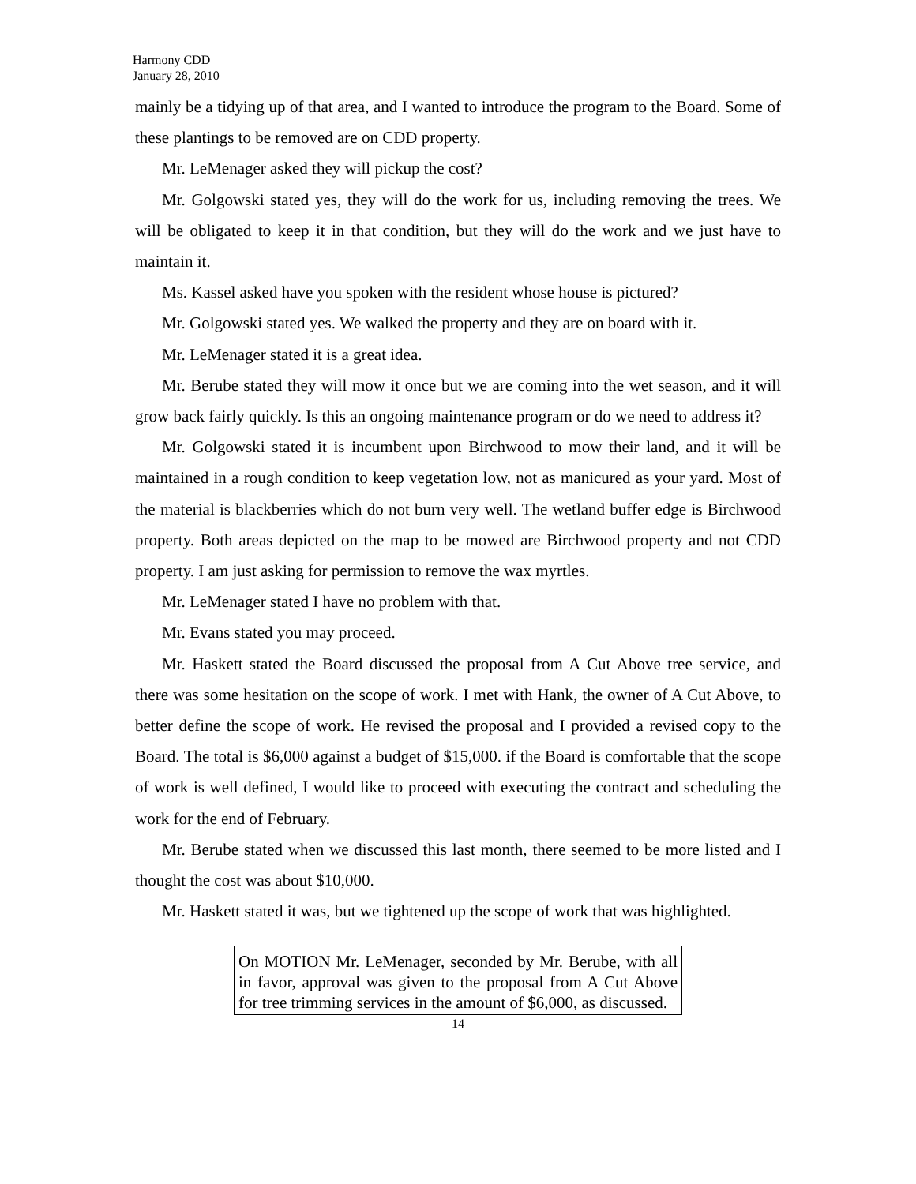Harmony CDD
January 28, 2010
mainly be a tidying up of that area, and I wanted to introduce the program to the Board. Some of these plantings to be removed are on CDD property.
Mr. LeMenager asked they will pickup the cost?
Mr. Golgowski stated yes, they will do the work for us, including removing the trees. We will be obligated to keep it in that condition, but they will do the work and we just have to maintain it.
Ms. Kassel asked have you spoken with the resident whose house is pictured?
Mr. Golgowski stated yes. We walked the property and they are on board with it.
Mr. LeMenager stated it is a great idea.
Mr. Berube stated they will mow it once but we are coming into the wet season, and it will grow back fairly quickly. Is this an ongoing maintenance program or do we need to address it?
Mr. Golgowski stated it is incumbent upon Birchwood to mow their land, and it will be maintained in a rough condition to keep vegetation low, not as manicured as your yard. Most of the material is blackberries which do not burn very well. The wetland buffer edge is Birchwood property. Both areas depicted on the map to be mowed are Birchwood property and not CDD property. I am just asking for permission to remove the wax myrtles.
Mr. LeMenager stated I have no problem with that.
Mr. Evans stated you may proceed.
Mr. Haskett stated the Board discussed the proposal from A Cut Above tree service, and there was some hesitation on the scope of work. I met with Hank, the owner of A Cut Above, to better define the scope of work. He revised the proposal and I provided a revised copy to the Board. The total is $6,000 against a budget of $15,000. if the Board is comfortable that the scope of work is well defined, I would like to proceed with executing the contract and scheduling the work for the end of February.
Mr. Berube stated when we discussed this last month, there seemed to be more listed and I thought the cost was about $10,000.
Mr. Haskett stated it was, but we tightened up the scope of work that was highlighted.
On MOTION Mr. LeMenager, seconded by Mr. Berube, with all in favor, approval was given to the proposal from A Cut Above for tree trimming services in the amount of $6,000, as discussed.
14